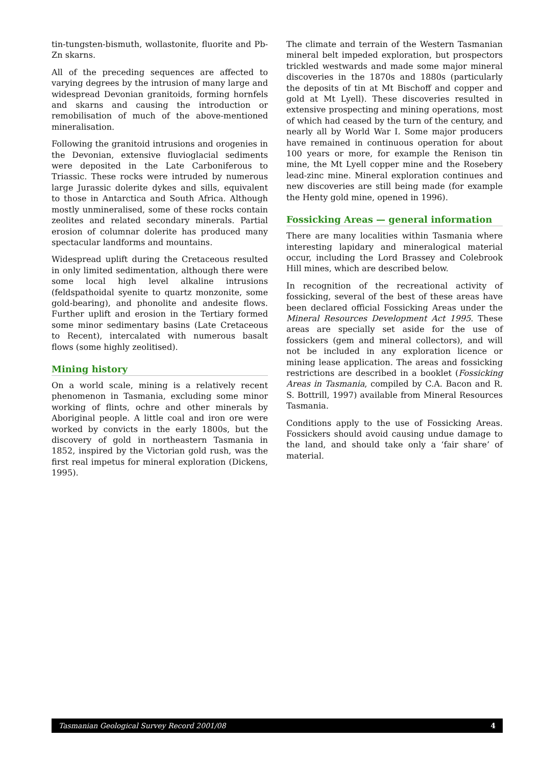tin-tungsten-bismuth, wollastonite, fluorite and Pb-Zn skarns.
All of the preceding sequences are affected to varying degrees by the intrusion of many large and widespread Devonian granitoids, forming hornfels and skarns and causing the introduction or remobilisation of much of the above-mentioned mineralisation.
Following the granitoid intrusions and orogenies in the Devonian, extensive fluvioglacial sediments were deposited in the Late Carboniferous to Triassic. These rocks were intruded by numerous large Jurassic dolerite dykes and sills, equivalent to those in Antarctica and South Africa. Although mostly unmineralised, some of these rocks contain zeolites and related secondary minerals. Partial erosion of columnar dolerite has produced many spectacular landforms and mountains.
Widespread uplift during the Cretaceous resulted in only limited sedimentation, although there were some local high level alkaline intrusions (feldspathoidal syenite to quartz monzonite, some gold-bearing), and phonolite and andesite flows. Further uplift and erosion in the Tertiary formed some minor sedimentary basins (Late Cretaceous to Recent), intercalated with numerous basalt flows (some highly zeolitised).
Mining history
On a world scale, mining is a relatively recent phenomenon in Tasmania, excluding some minor working of flints, ochre and other minerals by Aboriginal people. A little coal and iron ore were worked by convicts in the early 1800s, but the discovery of gold in northeastern Tasmania in 1852, inspired by the Victorian gold rush, was the first real impetus for mineral exploration (Dickens, 1995).
The climate and terrain of the Western Tasmanian mineral belt impeded exploration, but prospectors trickled westwards and made some major mineral discoveries in the 1870s and 1880s (particularly the deposits of tin at Mt Bischoff and copper and gold at Mt Lyell). These discoveries resulted in extensive prospecting and mining operations, most of which had ceased by the turn of the century, and nearly all by World War I. Some major producers have remained in continuous operation for about 100 years or more, for example the Renison tin mine, the Mt Lyell copper mine and the Rosebery lead-zinc mine. Mineral exploration continues and new discoveries are still being made (for example the Henty gold mine, opened in 1996).
Fossicking Areas — general information
There are many localities within Tasmania where interesting lapidary and mineralogical material occur, including the Lord Brassey and Colebrook Hill mines, which are described below.
In recognition of the recreational activity of fossicking, several of the best of these areas have been declared official Fossicking Areas under the Mineral Resources Development Act 1995. These areas are specially set aside for the use of fossickers (gem and mineral collectors), and will not be included in any exploration licence or mining lease application. The areas and fossicking restrictions are described in a booklet (Fossicking Areas in Tasmania, compiled by C.A. Bacon and R. S. Bottrill, 1997) available from Mineral Resources Tasmania.
Conditions apply to the use of Fossicking Areas. Fossickers should avoid causing undue damage to the land, and should take only a ‘fair share’ of material.
Tasmanian Geological Survey Record 2001/08 4